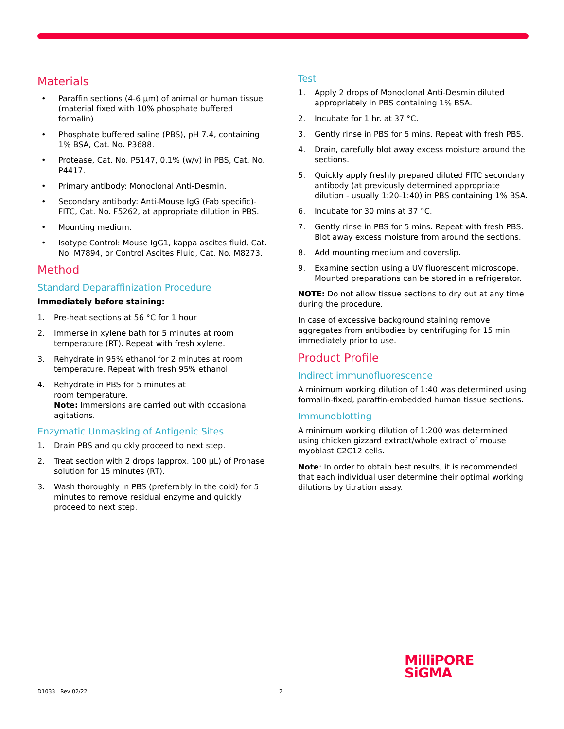Materials
• Paraffin sections (4-6 µm) of animal or human tissue (material fixed with 10% phosphate buffered formalin).
• Phosphate buffered saline (PBS), pH 7.4, containing 1% BSA, Cat. No. P3688.
• Protease, Cat. No. P5147, 0.1% (w/v) in PBS, Cat. No. P4417.
• Primary antibody: Monoclonal Anti-Desmin.
• Secondary antibody: Anti-Mouse IgG (Fab specific)-FITC, Cat. No. F5262, at appropriate dilution in PBS.
• Mounting medium.
• Isotype Control: Mouse IgG1, kappa ascites fluid, Cat. No. M7894, or Control Ascites Fluid, Cat. No. M8273.
Method
Standard Deparaffinization Procedure
Immediately before staining:
1. Pre-heat sections at 56 °C for 1 hour
2. Immerse in xylene bath for 5 minutes at room temperature (RT). Repeat with fresh xylene.
3. Rehydrate in 95% ethanol for 2 minutes at room temperature. Repeat with fresh 95% ethanol.
4. Rehydrate in PBS for 5 minutes at
room temperature.
Note: Immersions are carried out with occasional agitations.
Enzymatic Unmasking of Antigenic Sites
1. Drain PBS and quickly proceed to next step.
2. Treat section with 2 drops (approx. 100 µL) of Pronase solution for 15 minutes (RT).
3. Wash thoroughly in PBS (preferably in the cold) for 5 minutes to remove residual enzyme and quickly proceed to next step.
Test
1. Apply 2 drops of Monoclonal Anti-Desmin diluted appropriately in PBS containing 1% BSA.
2. Incubate for 1 hr. at 37 °C.
3. Gently rinse in PBS for 5 mins. Repeat with fresh PBS.
4. Drain, carefully blot away excess moisture around the sections.
5. Quickly apply freshly prepared diluted FITC secondary antibody (at previously determined appropriate dilution - usually 1:20-1:40) in PBS containing 1% BSA.
6. Incubate for 30 mins at 37 °C.
7. Gently rinse in PBS for 5 mins. Repeat with fresh PBS. Blot away excess moisture from around the sections.
8. Add mounting medium and coverslip.
9. Examine section using a UV fluorescent microscope. Mounted preparations can be stored in a refrigerator.
NOTE: Do not allow tissue sections to dry out at any time during the procedure.
In case of excessive background staining remove aggregates from antibodies by centrifuging for 15 min immediately prior to use.
Product Profile
Indirect immunofluorescence
A minimum working dilution of 1:40 was determined using formalin-fixed, paraffin-embedded human tissue sections.
Immunoblotting
A minimum working dilution of 1:200 was determined using chicken gizzard extract/whole extract of mouse myoblast C2C12 cells.
Note: In order to obtain best results, it is recommended that each individual user determine their optimal working dilutions by titration assay.
MilliPORE
SiGMA
D1033 Rev 02/22 2